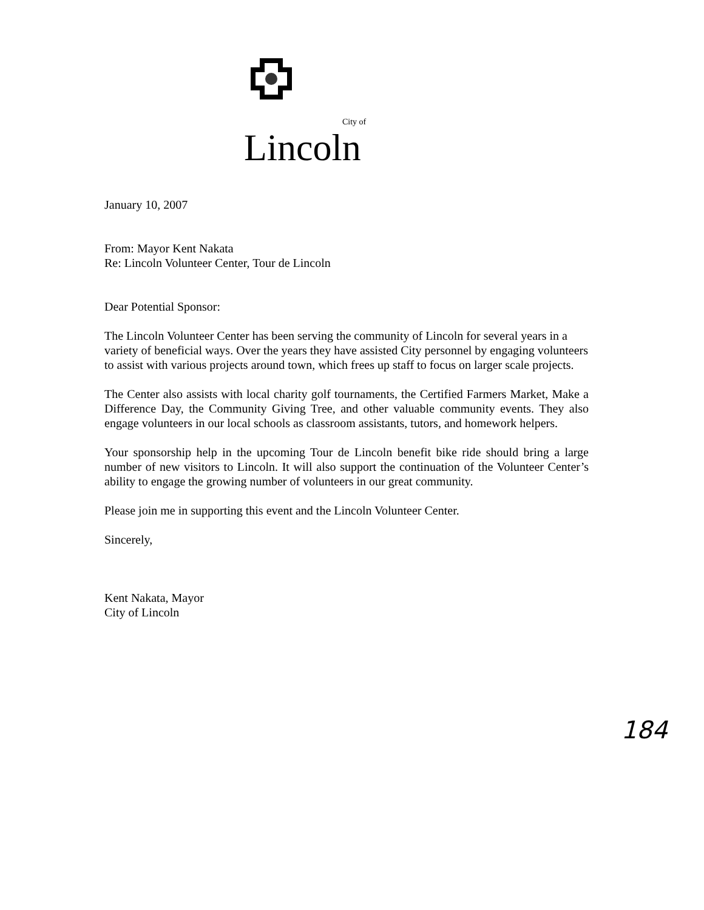City of
Lincoln
January 10, 2007
From: Mayor Kent Nakata
Re: Lincoln Volunteer Center, Tour de Lincoln
Dear Potential Sponsor:
The Lincoln Volunteer Center has been serving the community of Lincoln for several years in a variety of beneficial ways. Over the years they have assisted City personnel by engaging volunteers to assist with various projects around town, which frees up staff to focus on larger scale projects.
The Center also assists with local charity golf tournaments, the Certified Farmers Market, Make a Difference Day, the Community Giving Tree, and other valuable community events. They also engage volunteers in our local schools as classroom assistants, tutors, and homework helpers.
Your sponsorship help in the upcoming Tour de Lincoln benefit bike ride should bring a large number of new visitors to Lincoln. It will also support the continuation of the Volunteer Center’s ability to engage the growing number of volunteers in our great community.
Please join me in supporting this event and the Lincoln Volunteer Center.
Sincerely,
Kent Nakata, Mayor
City of Lincoln
184